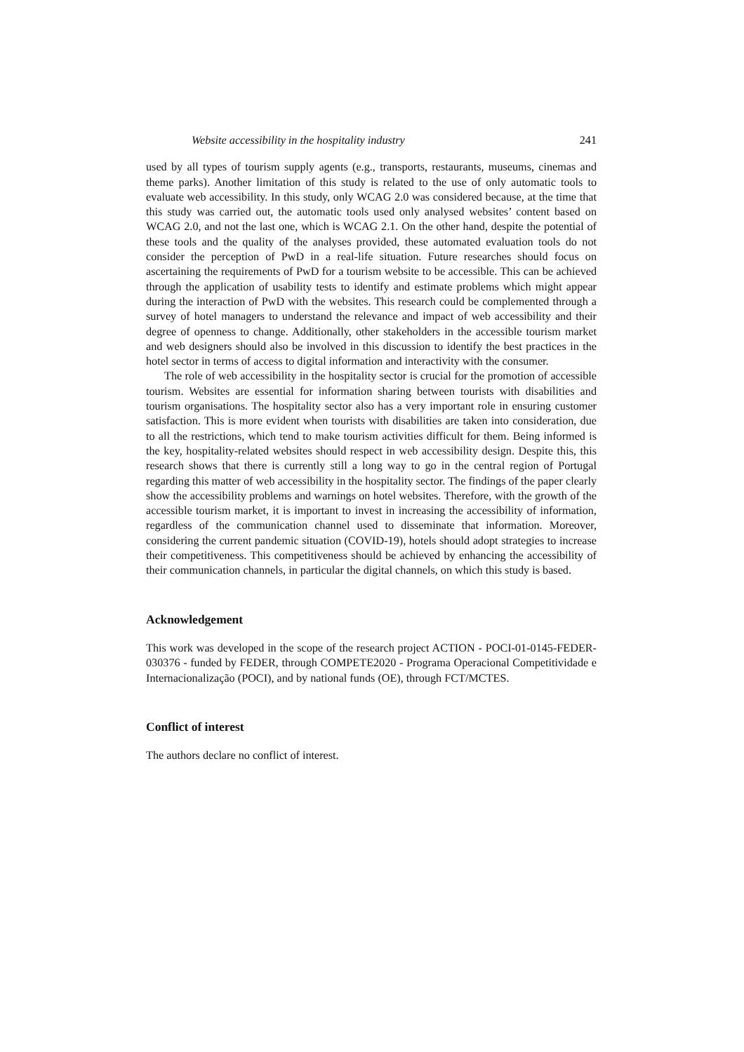Website accessibility in the hospitality industry 241
used by all types of tourism supply agents (e.g., transports, restaurants, museums, cinemas and theme parks). Another limitation of this study is related to the use of only automatic tools to evaluate web accessibility. In this study, only WCAG 2.0 was considered because, at the time that this study was carried out, the automatic tools used only analysed websites’ content based on WCAG 2.0, and not the last one, which is WCAG 2.1. On the other hand, despite the potential of these tools and the quality of the analyses provided, these automated evaluation tools do not consider the perception of PwD in a real-life situation. Future researches should focus on ascertaining the requirements of PwD for a tourism website to be accessible. This can be achieved through the application of usability tests to identify and estimate problems which might appear during the interaction of PwD with the websites. This research could be complemented through a survey of hotel managers to understand the relevance and impact of web accessibility and their degree of openness to change. Additionally, other stakeholders in the accessible tourism market and web designers should also be involved in this discussion to identify the best practices in the hotel sector in terms of access to digital information and interactivity with the consumer.
The role of web accessibility in the hospitality sector is crucial for the promotion of accessible tourism. Websites are essential for information sharing between tourists with disabilities and tourism organisations. The hospitality sector also has a very important role in ensuring customer satisfaction. This is more evident when tourists with disabilities are taken into consideration, due to all the restrictions, which tend to make tourism activities difficult for them. Being informed is the key, hospitality-related websites should respect in web accessibility design. Despite this, this research shows that there is currently still a long way to go in the central region of Portugal regarding this matter of web accessibility in the hospitality sector. The findings of the paper clearly show the accessibility problems and warnings on hotel websites. Therefore, with the growth of the accessible tourism market, it is important to invest in increasing the accessibility of information, regardless of the communication channel used to disseminate that information. Moreover, considering the current pandemic situation (COVID-19), hotels should adopt strategies to increase their competitiveness. This competitiveness should be achieved by enhancing the accessibility of their communication channels, in particular the digital channels, on which this study is based.
Acknowledgement
This work was developed in the scope of the research project ACTION - POCI-01-0145-FEDER-030376 - funded by FEDER, through COMPETE2020 - Programa Operacional Competitividade e Internacionalização (POCI), and by national funds (OE), through FCT/MCTES.
Conflict of interest
The authors declare no conflict of interest.